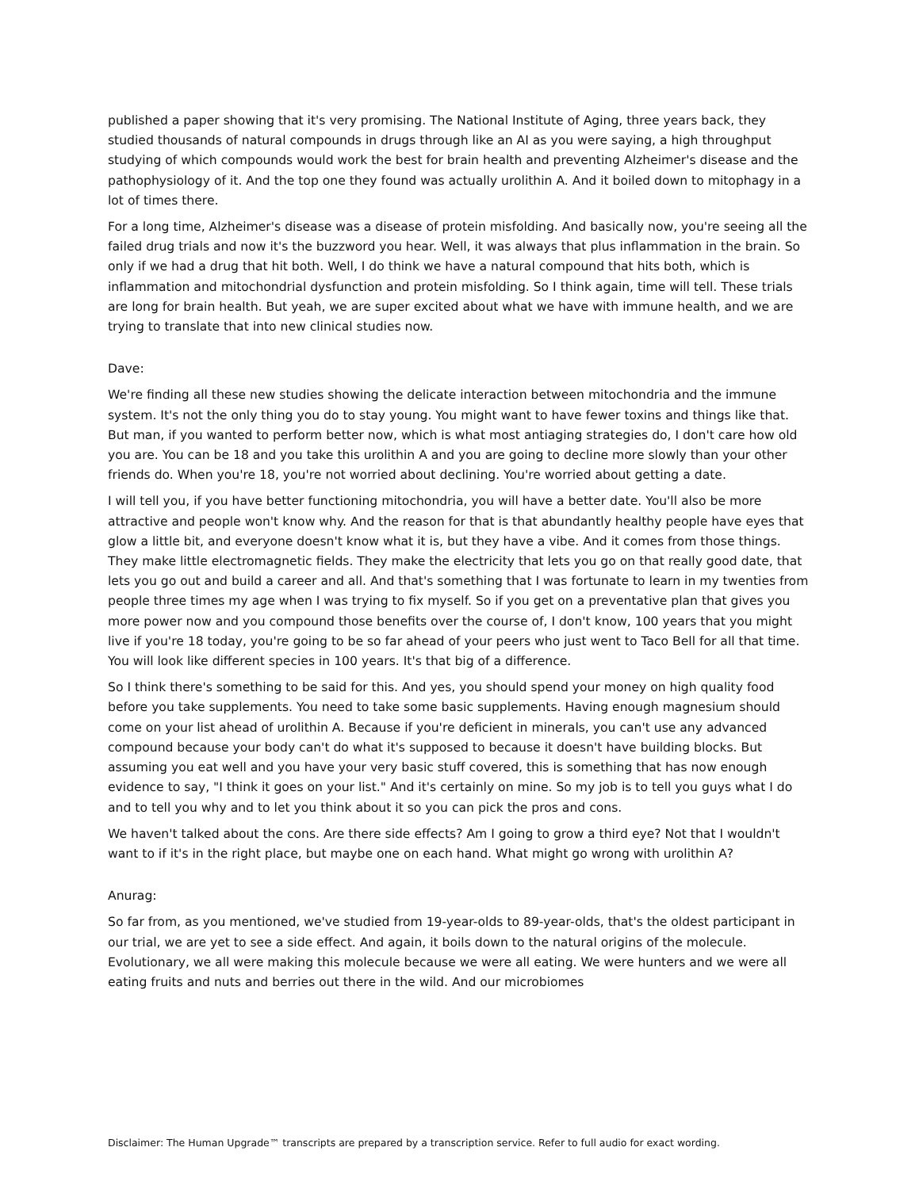published a paper showing that it's very promising. The National Institute of Aging, three years back, they studied thousands of natural compounds in drugs through like an AI as you were saying, a high throughput studying of which compounds would work the best for brain health and preventing Alzheimer's disease and the pathophysiology of it. And the top one they found was actually urolithin A. And it boiled down to mitophagy in a lot of times there.
For a long time, Alzheimer's disease was a disease of protein misfolding. And basically now, you're seeing all the failed drug trials and now it's the buzzword you hear. Well, it was always that plus inflammation in the brain. So only if we had a drug that hit both. Well, I do think we have a natural compound that hits both, which is inflammation and mitochondrial dysfunction and protein misfolding. So I think again, time will tell. These trials are long for brain health. But yeah, we are super excited about what we have with immune health, and we are trying to translate that into new clinical studies now.
Dave:
We're finding all these new studies showing the delicate interaction between mitochondria and the immune system. It's not the only thing you do to stay young. You might want to have fewer toxins and things like that. But man, if you wanted to perform better now, which is what most antiaging strategies do, I don't care how old you are. You can be 18 and you take this urolithin A and you are going to decline more slowly than your other friends do. When you're 18, you're not worried about declining. You're worried about getting a date.
I will tell you, if you have better functioning mitochondria, you will have a better date. You'll also be more attractive and people won't know why. And the reason for that is that abundantly healthy people have eyes that glow a little bit, and everyone doesn't know what it is, but they have a vibe. And it comes from those things. They make little electromagnetic fields. They make the electricity that lets you go on that really good date, that lets you go out and build a career and all. And that's something that I was fortunate to learn in my twenties from people three times my age when I was trying to fix myself. So if you get on a preventative plan that gives you more power now and you compound those benefits over the course of, I don't know, 100 years that you might live if you're 18 today, you're going to be so far ahead of your peers who just went to Taco Bell for all that time. You will look like different species in 100 years. It's that big of a difference.
So I think there's something to be said for this. And yes, you should spend your money on high quality food before you take supplements. You need to take some basic supplements. Having enough magnesium should come on your list ahead of urolithin A. Because if you're deficient in minerals, you can't use any advanced compound because your body can't do what it's supposed to because it doesn't have building blocks. But assuming you eat well and you have your very basic stuff covered, this is something that has now enough evidence to say, "I think it goes on your list." And it's certainly on mine. So my job is to tell you guys what I do and to tell you why and to let you think about it so you can pick the pros and cons.
We haven't talked about the cons. Are there side effects? Am I going to grow a third eye? Not that I wouldn't want to if it's in the right place, but maybe one on each hand. What might go wrong with urolithin A?
Anurag:
So far from, as you mentioned, we've studied from 19-year-olds to 89-year-olds, that's the oldest participant in our trial, we are yet to see a side effect. And again, it boils down to the natural origins of the molecule. Evolutionary, we all were making this molecule because we were all eating. We were hunters and we were all eating fruits and nuts and berries out there in the wild. And our microbiomes
Disclaimer: The Human Upgrade™ transcripts are prepared by a transcription service. Refer to full audio for exact wording.